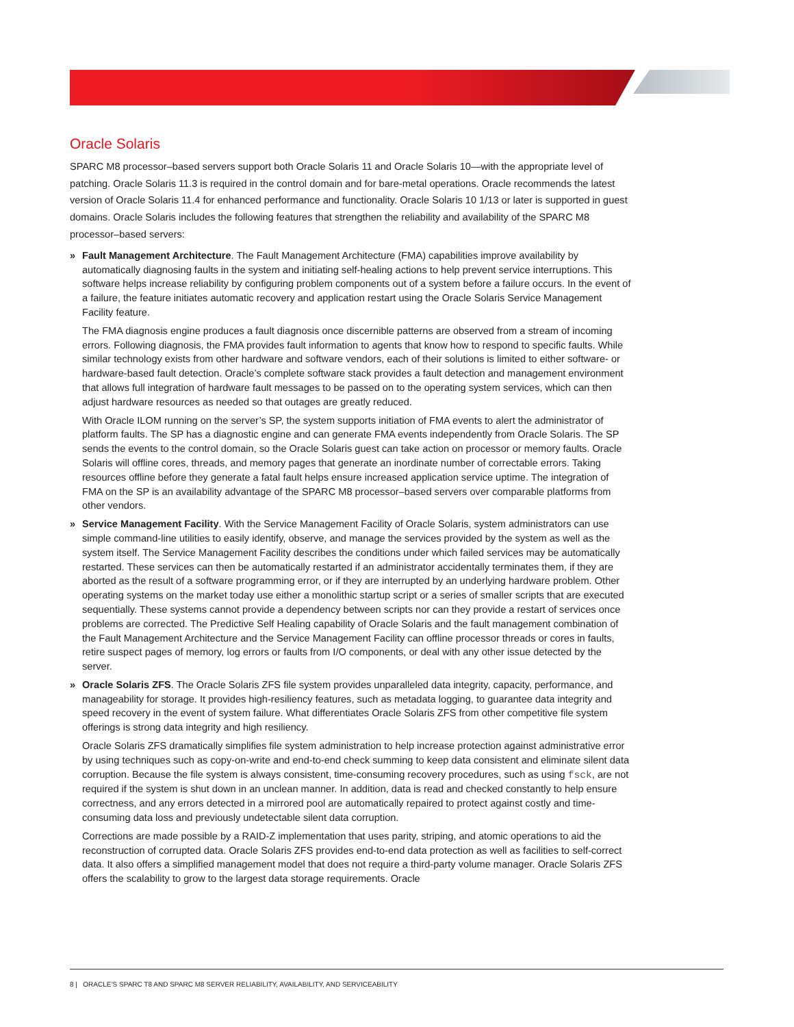Oracle Solaris
SPARC M8 processor–based servers support both Oracle Solaris 11 and Oracle Solaris 10—with the appropriate level of patching. Oracle Solaris 11.3 is required in the control domain and for bare-metal operations. Oracle recommends the latest version of Oracle Solaris 11.4 for enhanced performance and functionality. Oracle Solaris 10 1/13 or later is supported in guest domains. Oracle Solaris includes the following features that strengthen the reliability and availability of the SPARC M8 processor–based servers:
»
Fault Management Architecture. The Fault Management Architecture (FMA) capabilities improve availability by automatically diagnosing faults in the system and initiating self-healing actions to help prevent service interruptions. This software helps increase reliability by configuring problem components out of a system before a failure occurs. In the event of a failure, the feature initiates automatic recovery and application restart using the Oracle Solaris Service Management Facility feature.
The FMA diagnosis engine produces a fault diagnosis once discernible patterns are observed from a stream of incoming errors. Following diagnosis, the FMA provides fault information to agents that know how to respond to specific faults. While similar technology exists from other hardware and software vendors, each of their solutions is limited to either software- or hardware-based fault detection. Oracle’s complete software stack provides a fault detection and management environment that allows full integration of hardware fault messages to be passed on to the operating system services, which can then adjust hardware resources as needed so that outages are greatly reduced.
With Oracle ILOM running on the server’s SP, the system supports initiation of FMA events to alert the administrator of platform faults. The SP has a diagnostic engine and can generate FMA events independently from Oracle Solaris. The SP sends the events to the control domain, so the Oracle Solaris guest can take action on processor or memory faults. Oracle Solaris will offline cores, threads, and memory pages that generate an inordinate number of correctable errors. Taking resources offline before they generate a fatal fault helps ensure increased application service uptime. The integration of FMA on the SP is an availability advantage of the SPARC M8 processor–based servers over comparable platforms from other vendors.
»
Service Management Facility. With the Service Management Facility of Oracle Solaris, system administrators can use simple command-line utilities to easily identify, observe, and manage the services provided by the system as well as the system itself. The Service Management Facility describes the conditions under which failed services may be automatically restarted. These services can then be automatically restarted if an administrator accidentally terminates them, if they are aborted as the result of a software programming error, or if they are interrupted by an underlying hardware problem. Other operating systems on the market today use either a monolithic startup script or a series of smaller scripts that are executed sequentially. These systems cannot provide a dependency between scripts nor can they provide a restart of services once problems are corrected. The Predictive Self Healing capability of Oracle Solaris and the fault management combination of the Fault Management Architecture and the Service Management Facility can offline processor threads or cores in faults, retire suspect pages of memory, log errors or faults from I/O components, or deal with any other issue detected by the server.
»
Oracle Solaris ZFS. The Oracle Solaris ZFS file system provides unparalleled data integrity, capacity, performance, and manageability for storage. It provides high-resiliency features, such as metadata logging, to guarantee data integrity and speed recovery in the event of system failure. What differentiates Oracle Solaris ZFS from other competitive file system offerings is strong data integrity and high resiliency.
Oracle Solaris ZFS dramatically simplifies file system administration to help increase protection against administrative error by using techniques such as copy-on-write and end-to-end check summing to keep data consistent and eliminate silent data corruption. Because the file system is always consistent, time-consuming recovery procedures, such as using fsck, are not required if the system is shut down in an unclean manner. In addition, data is read and checked constantly to help ensure correctness, and any errors detected in a mirrored pool are automatically repaired to protect against costly and time-consuming data loss and previously undetectable silent data corruption.
Corrections are made possible by a RAID-Z implementation that uses parity, striping, and atomic operations to aid the reconstruction of corrupted data. Oracle Solaris ZFS provides end-to-end data protection as well as facilities to self-correct data. It also offers a simplified management model that does not require a third-party volume manager. Oracle Solaris ZFS offers the scalability to grow to the largest data storage requirements. Oracle
8 | ORACLE’S SPARC T8 AND SPARC M8 SERVER RELIABILITY, AVAILABILITY, AND SERVICEABILITY